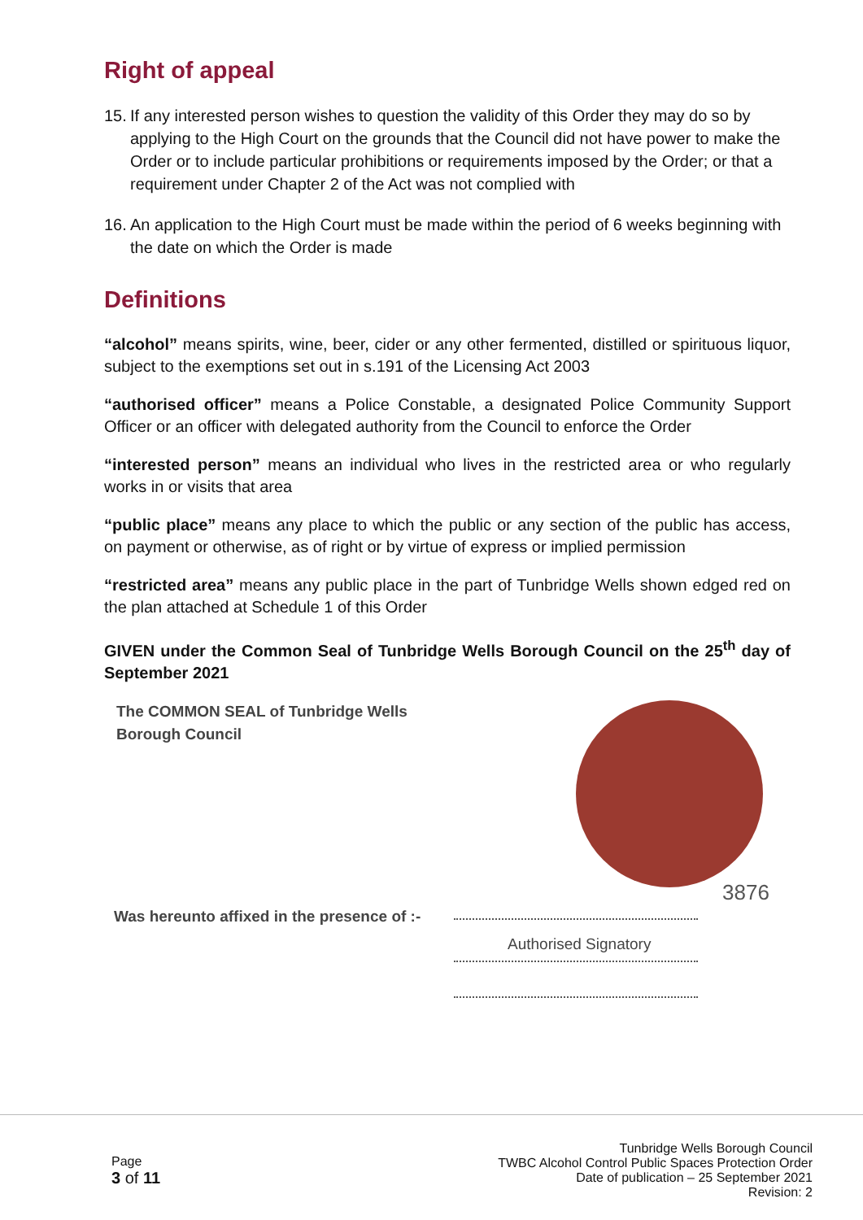Right of appeal
15. If any interested person wishes to question the validity of this Order they may do so by applying to the High Court on the grounds that the Council did not have power to make the Order or to include particular prohibitions or requirements imposed by the Order; or that a requirement under Chapter 2 of the Act was not complied with
16. An application to the High Court must be made within the period of 6 weeks beginning with the date on which the Order is made
Definitions
“alcohol” means spirits, wine, beer, cider or any other fermented, distilled or spirituous liquor, subject to the exemptions set out in s.191 of the Licensing Act 2003
“authorised officer” means a Police Constable, a designated Police Community Support Officer or an officer with delegated authority from the Council to enforce the Order
“interested person” means an individual who lives in the restricted area or who regularly works in or visits that area
“public place” means any place to which the public or any section of the public has access, on payment or otherwise, as of right or by virtue of express or implied permission
“restricted area” means any public place in the part of Tunbridge Wells shown edged red on the plan attached at Schedule 1 of this Order
GIVEN under the Common Seal of Tunbridge Wells Borough Council on the 25<sup>th</sup> day of September 2021
The COMMON SEAL of Tunbridge Wells Borough Council
Was hereunto affixed in the presence of :-
3876
Authorised Signatory
Page
3 of 11
Tunbridge Wells Borough Council
TWBC Alcohol Control Public Spaces Protection Order
Date of publication – 25 September 2021
Revision: 2